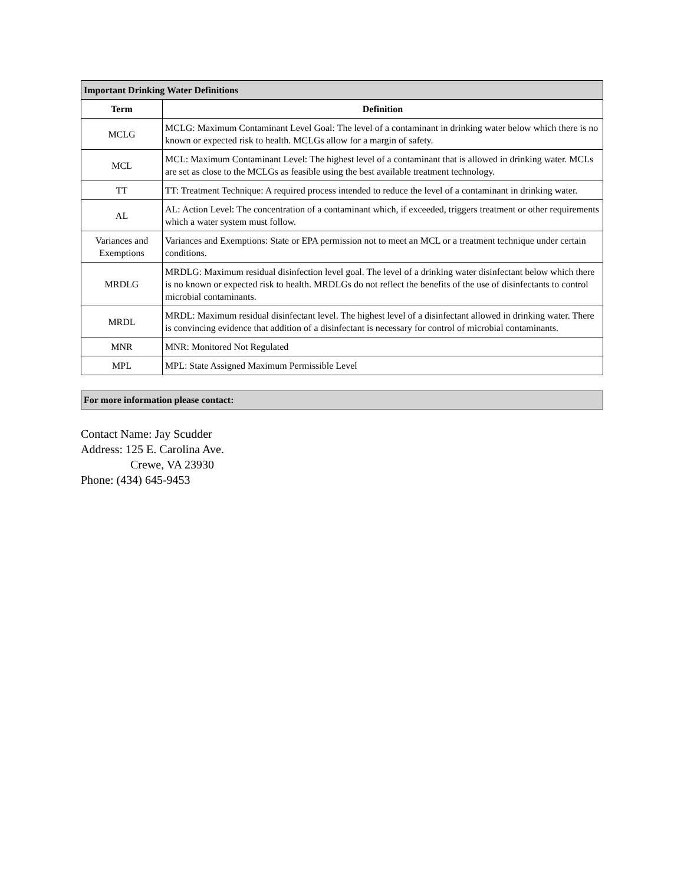| Important Drinking Water Definitions | |
| --- | --- |
| Term | Definition |
| MCLG | MCLG: Maximum Contaminant Level Goal: The level of a contaminant in drinking water below which there is no known or expected risk to health. MCLGs allow for a margin of safety. |
| MCL | MCL: Maximum Contaminant Level: The highest level of a contaminant that is allowed in drinking water. MCLs are set as close to the MCLGs as feasible using the best available treatment technology. |
| TT | TT: Treatment Technique: A required process intended to reduce the level of a contaminant in drinking water. |
| AL | AL: Action Level: The concentration of a contaminant which, if exceeded, triggers treatment or other requirements which a water system must follow. |
| Variances and Exemptions | Variances and Exemptions: State or EPA permission not to meet an MCL or a treatment technique under certain conditions. |
| MRDLG | MRDLG: Maximum residual disinfection level goal. The level of a drinking water disinfectant below which there is no known or expected risk to health. MRDLGs do not reflect the benefits of the use of disinfectants to control microbial contaminants. |
| MRDL | MRDL: Maximum residual disinfectant level. The highest level of a disinfectant allowed in drinking water. There is convincing evidence that addition of a disinfectant is necessary for control of microbial contaminants. |
| MNR | MNR: Monitored Not Regulated |
| MPL | MPL: State Assigned Maximum Permissible Level |
For more information please contact:
Contact Name: Jay Scudder
Address: 125 E. Carolina Ave.
Crewe, VA 23930
Phone: (434) 645-9453